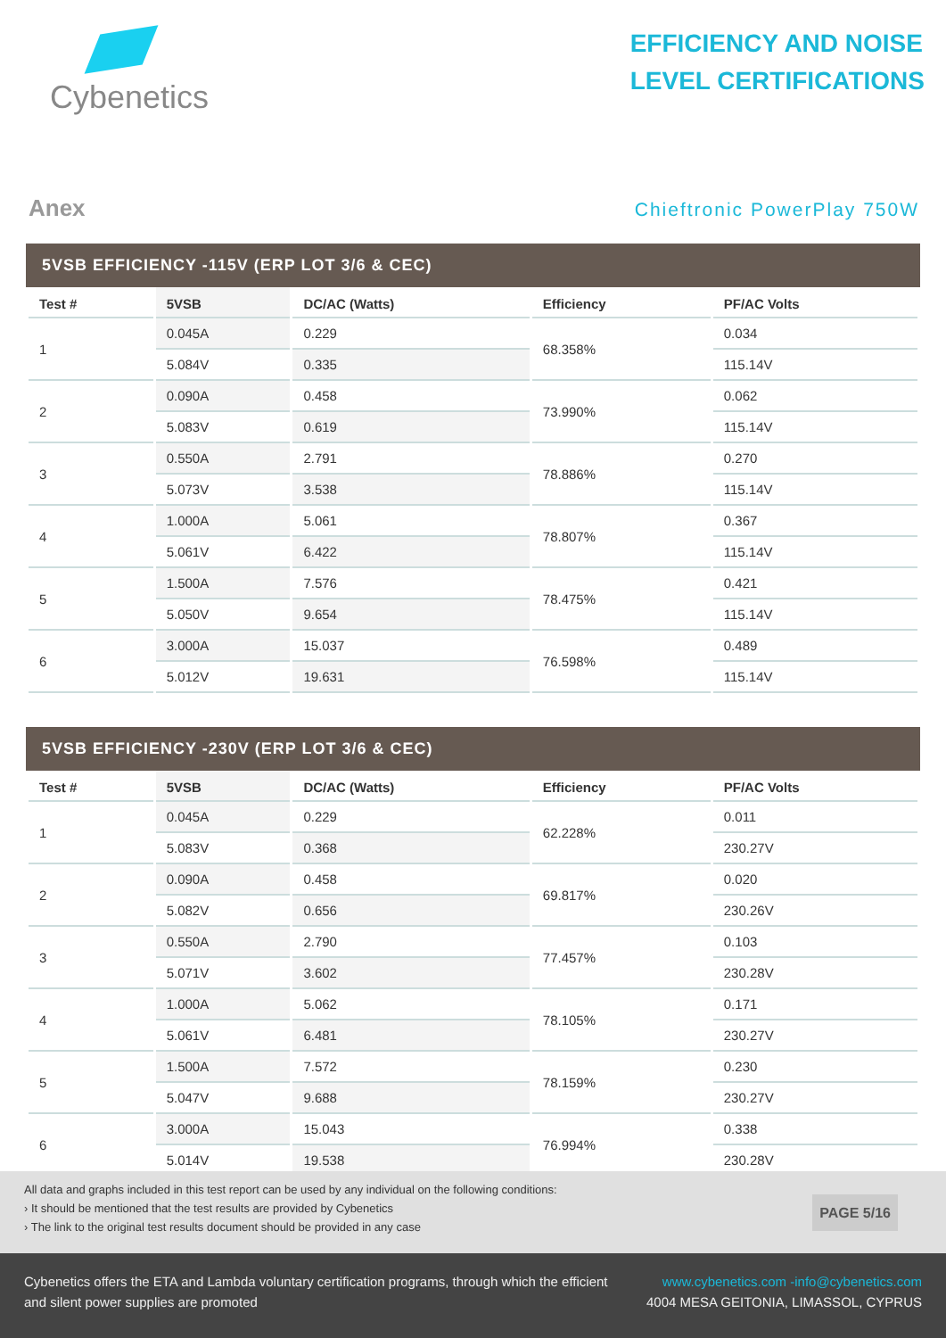Cybenetics
EFFICIENCY AND NOISE
LEVEL CERTIFICATIONS
Anex
Chieftronic PowerPlay 750W
5VSB EFFICIENCY -115V (ERP LOT 3/6 & CEC)
| Test # | 5VSB | DC/AC (Watts) | Efficiency | PF/AC Volts |
| --- | --- | --- | --- | --- |
| 1 | 0.045A | 0.229 | 68.358% | 0.034 |
| | 5.084V | 0.335 | | 115.14V |
| 2 | 0.090A | 0.458 | 73.990% | 0.062 |
| | 5.083V | 0.619 | | 115.14V |
| 3 | 0.550A | 2.791 | 78.886% | 0.270 |
| | 5.073V | 3.538 | | 115.14V |
| 4 | 1.000A | 5.061 | 78.807% | 0.367 |
| | 5.061V | 6.422 | | 115.14V |
| 5 | 1.500A | 7.576 | 78.475% | 0.421 |
| | 5.050V | 9.654 | | 115.14V |
| 6 | 3.000A | 15.037 | 76.598% | 0.489 |
| | 5.012V | 19.631 | | 115.14V |
5VSB EFFICIENCY -230V (ERP LOT 3/6 & CEC)
| Test # | 5VSB | DC/AC (Watts) | Efficiency | PF/AC Volts |
| --- | --- | --- | --- | --- |
| 1 | 0.045A | 0.229 | 62.228% | 0.011 |
| | 5.083V | 0.368 | | 230.27V |
| 2 | 0.090A | 0.458 | 69.817% | 0.020 |
| | 5.082V | 0.656 | | 230.26V |
| 3 | 0.550A | 2.790 | 77.457% | 0.103 |
| | 5.071V | 3.602 | | 230.28V |
| 4 | 1.000A | 5.062 | 78.105% | 0.171 |
| | 5.061V | 6.481 | | 230.27V |
| 5 | 1.500A | 7.572 | 78.159% | 0.230 |
| | 5.047V | 9.688 | | 230.27V |
| 6 | 3.000A | 15.043 | 76.994% | 0.338 |
| | 5.014V | 19.538 | | 230.28V |
All data and graphs included in this test report can be used by any individual on the following conditions:
› It should be mentioned that the test results are provided by Cybenetics
› The link to the original test results document should be provided in any case
PAGE 5/16
Cybenetics offers the ETA and Lambda voluntary certification programs, through which the efficient
and silent power supplies are promoted
www.cybenetics.com -info@cybenetics.com
4004 MESA GEITONIA, LIMASSOL, CYPRUS